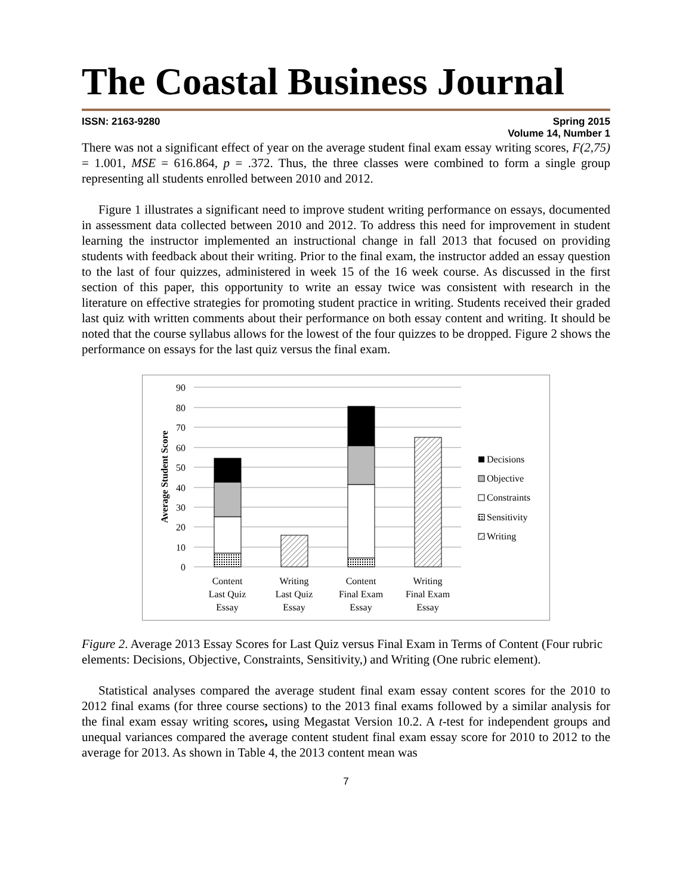The Coastal Business Journal
ISSN: 2163-9280 Spring 2015
Volume 14, Number 1
There was not a significant effect of year on the average student final exam essay writing scores, F(2,75) = 1.001, MSE = 616.864, p = .372. Thus, the three classes were combined to form a single group representing all students enrolled between 2010 and 2012.
Figure 1 illustrates a significant need to improve student writing performance on essays, documented in assessment data collected between 2010 and 2012. To address this need for improvement in student learning the instructor implemented an instructional change in fall 2013 that focused on providing students with feedback about their writing. Prior to the final exam, the instructor added an essay question to the last of four quizzes, administered in week 15 of the 16 week course. As discussed in the first section of this paper, this opportunity to write an essay twice was consistent with research in the literature on effective strategies for promoting student practice in writing. Students received their graded last quiz with written comments about their performance on both essay content and writing. It should be noted that the course syllabus allows for the lowest of the four quizzes to be dropped. Figure 2 shows the performance on essays for the last quiz versus the final exam.
90
80
70
60
50
40
30
20
10
0
Average Student Score
Content
Last Quiz
Essay
Writing
Last Quiz
Essay
Content
Final Exam
Essay
Writing
Final Exam
Essay
Decisions
Objective
Constraints
Sensitivity
Writing
Figure 2. Average 2013 Essay Scores for Last Quiz versus Final Exam in Terms of Content (Four rubric elements: Decisions, Objective, Constraints, Sensitivity,) and Writing (One rubric element).
Statistical analyses compared the average student final exam essay content scores for the 2010 to 2012 final exams (for three course sections) to the 2013 final exams followed by a similar analysis for the final exam essay writing scores, using Megastat Version 10.2. A t-test for independent groups and unequal variances compared the average content student final exam essay score for 2010 to 2012 to the average for 2013. As shown in Table 4, the 2013 content mean was
7